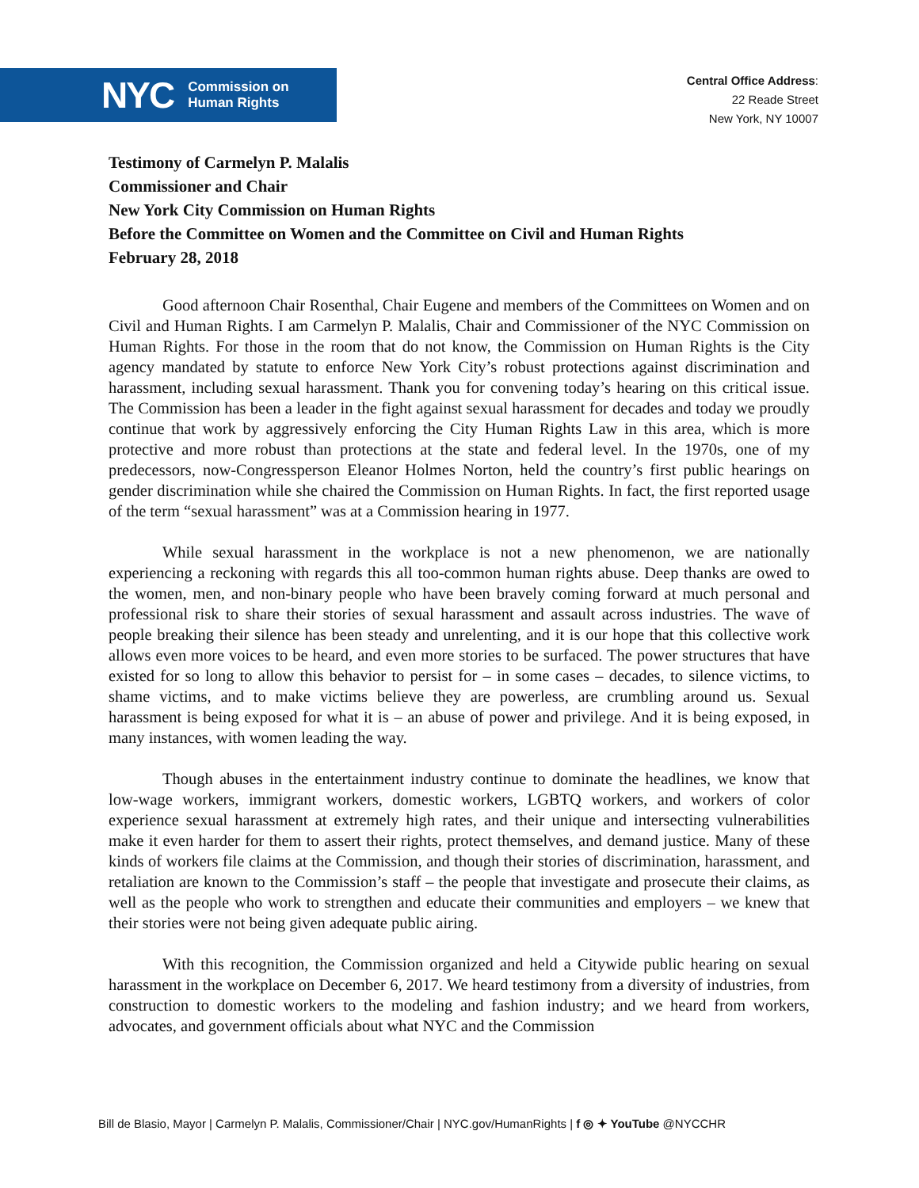NYC Commission on
Human Rights
Central Office Address:
22 Reade Street
New York, NY 10007
Testimony of Carmelyn P. Malalis
Commissioner and Chair
New York City Commission on Human Rights
Before the Committee on Women and the Committee on Civil and Human Rights
February 28, 2018
Good afternoon Chair Rosenthal, Chair Eugene and members of the Committees on Women and on Civil and Human Rights. I am Carmelyn P. Malalis, Chair and Commissioner of the NYC Commission on Human Rights. For those in the room that do not know, the Commission on Human Rights is the City agency mandated by statute to enforce New York City’s robust protections against discrimination and harassment, including sexual harassment. Thank you for convening today’s hearing on this critical issue. The Commission has been a leader in the fight against sexual harassment for decades and today we proudly continue that work by aggressively enforcing the City Human Rights Law in this area, which is more protective and more robust than protections at the state and federal level. In the 1970s, one of my predecessors, now-Congressperson Eleanor Holmes Norton, held the country’s first public hearings on gender discrimination while she chaired the Commission on Human Rights. In fact, the first reported usage of the term “sexual harassment” was at a Commission hearing in 1977.
While sexual harassment in the workplace is not a new phenomenon, we are nationally experiencing a reckoning with regards this all too-common human rights abuse. Deep thanks are owed to the women, men, and non-binary people who have been bravely coming forward at much personal and professional risk to share their stories of sexual harassment and assault across industries. The wave of people breaking their silence has been steady and unrelenting, and it is our hope that this collective work allows even more voices to be heard, and even more stories to be surfaced. The power structures that have existed for so long to allow this behavior to persist for – in some cases – decades, to silence victims, to shame victims, and to make victims believe they are powerless, are crumbling around us. Sexual harassment is being exposed for what it is – an abuse of power and privilege. And it is being exposed, in many instances, with women leading the way.
Though abuses in the entertainment industry continue to dominate the headlines, we know that low-wage workers, immigrant workers, domestic workers, LGBTQ workers, and workers of color experience sexual harassment at extremely high rates, and their unique and intersecting vulnerabilities make it even harder for them to assert their rights, protect themselves, and demand justice. Many of these kinds of workers file claims at the Commission, and though their stories of discrimination, harassment, and retaliation are known to the Commission’s staff – the people that investigate and prosecute their claims, as well as the people who work to strengthen and educate their communities and employers – we knew that their stories were not being given adequate public airing.
With this recognition, the Commission organized and held a Citywide public hearing on sexual harassment in the workplace on December 6, 2017. We heard testimony from a diversity of industries, from construction to domestic workers to the modeling and fashion industry; and we heard from workers, advocates, and government officials about what NYC and the Commission
Bill de Blasio, Mayor | Carmelyn P. Malalis, Commissioner/Chair | NYC.gov/HumanRights | f ◎ ✦ YouTube @NYCCHR